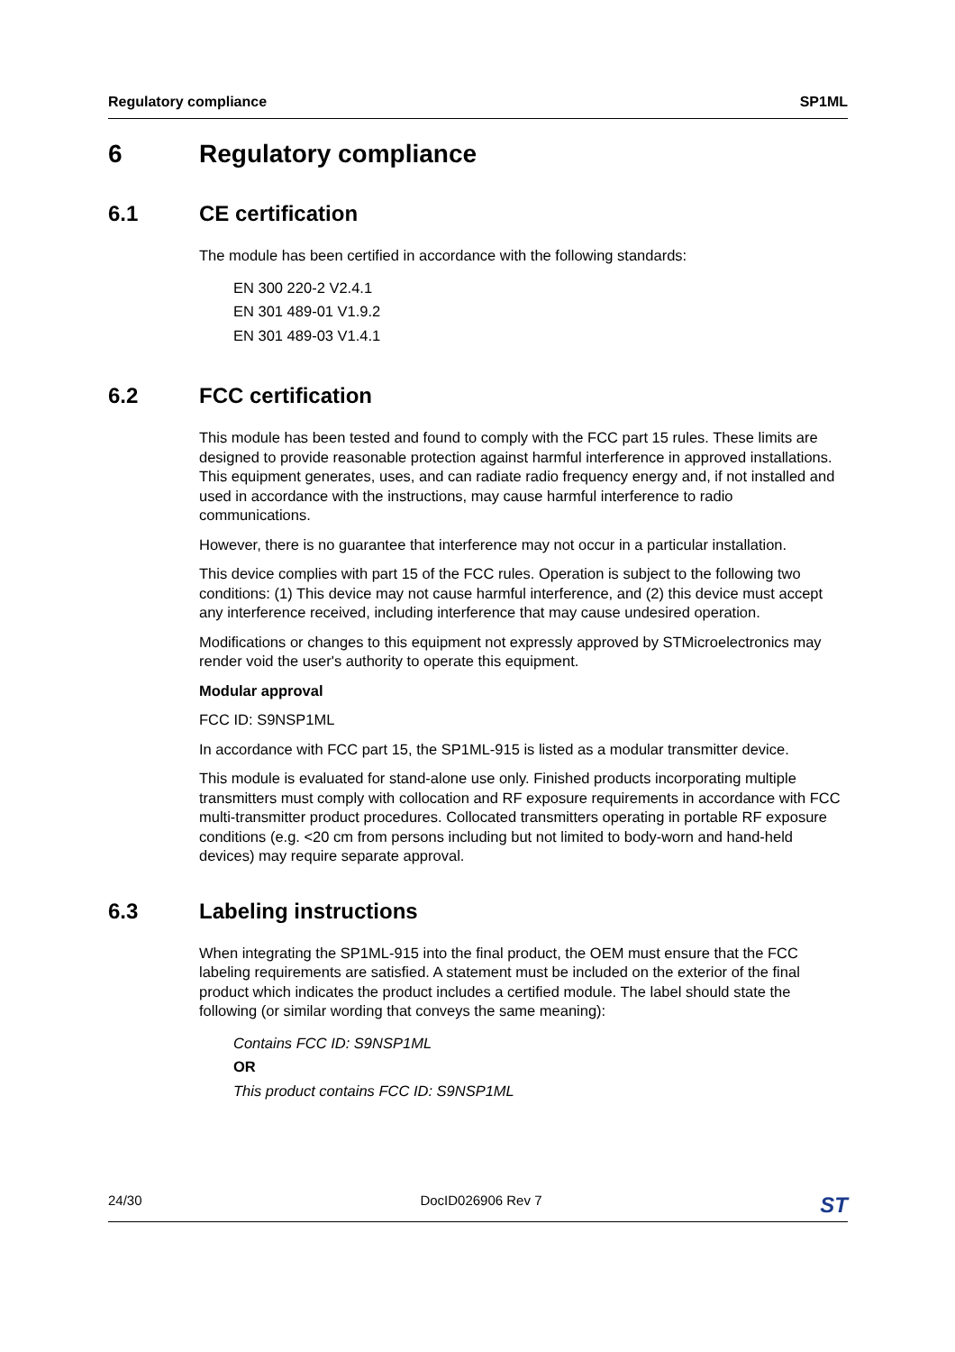Regulatory compliance SP1ML
6 Regulatory compliance
6.1 CE certification
The module has been certified in accordance with the following standards:
EN 300 220-2 V2.4.1
EN 301 489-01 V1.9.2
EN 301 489-03 V1.4.1
6.2 FCC certification
This module has been tested and found to comply with the FCC part 15 rules. These limits are designed to provide reasonable protection against harmful interference in approved installations. This equipment generates, uses, and can radiate radio frequency energy and, if not installed and used in accordance with the instructions, may cause harmful interference to radio communications.
However, there is no guarantee that interference may not occur in a particular installation.
This device complies with part 15 of the FCC rules. Operation is subject to the following two conditions: (1) This device may not cause harmful interference, and (2) this device must accept any interference received, including interference that may cause undesired operation.
Modifications or changes to this equipment not expressly approved by STMicroelectronics may render void the user's authority to operate this equipment.
Modular approval
FCC ID: S9NSP1ML
In accordance with FCC part 15, the SP1ML-915 is listed as a modular transmitter device.
This module is evaluated for stand-alone use only. Finished products incorporating multiple transmitters must comply with collocation and RF exposure requirements in accordance with FCC multi-transmitter product procedures. Collocated transmitters operating in portable RF exposure conditions (e.g. <20 cm from persons including but not limited to body-worn and hand-held devices) may require separate approval.
6.3 Labeling instructions
When integrating the SP1ML-915 into the final product, the OEM must ensure that the FCC labeling requirements are satisfied. A statement must be included on the exterior of the final product which indicates the product includes a certified module. The label should state the following (or similar wording that conveys the same meaning):
Contains FCC ID: S9NSP1ML
OR
This product contains FCC ID: S9NSP1ML
24/30 DocID026906 Rev 7 ST